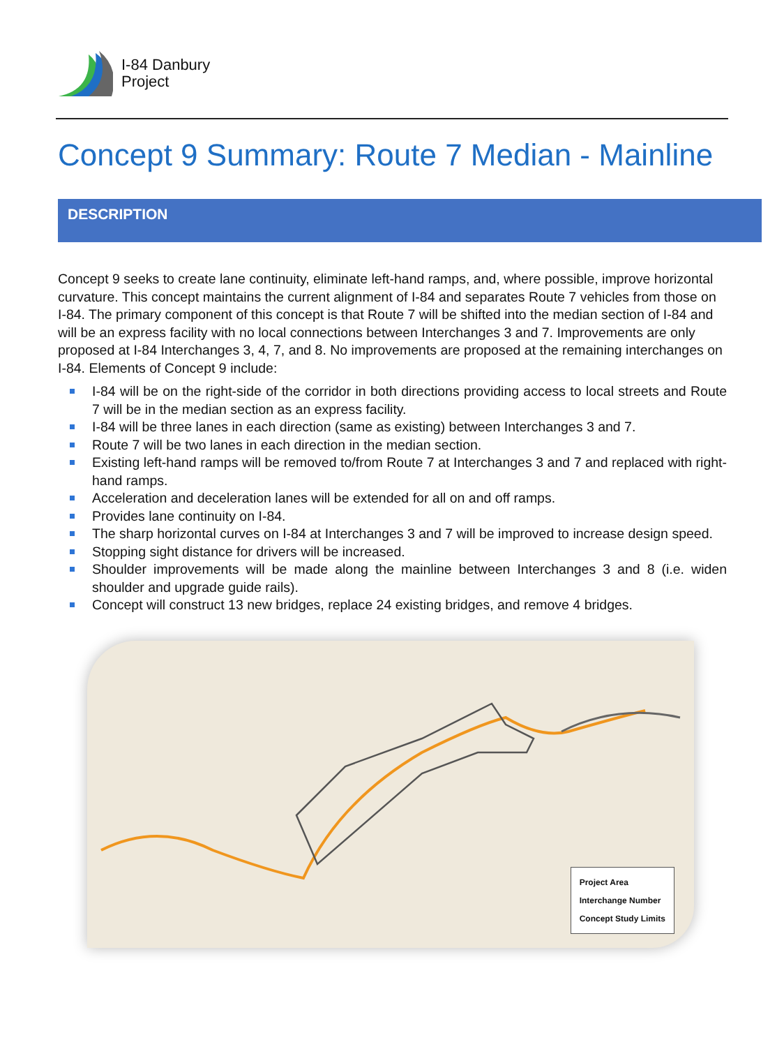I-84 Danbury
Project
Concept 9 Summary: Route 7 Median - Mainline
DESCRIPTION
Concept 9 seeks to create lane continuity, eliminate left-hand ramps, and, where possible, improve horizontal curvature. This concept maintains the current alignment of I-84 and separates Route 7 vehicles from those on I-84. The primary component of this concept is that Route 7 will be shifted into the median section of I-84 and will be an express facility with no local connections between Interchanges 3 and 7. Improvements are only proposed at I-84 Interchanges 3, 4, 7, and 8. No improvements are proposed at the remaining interchanges on I-84. Elements of Concept 9 include:
I-84 will be on the right-side of the corridor in both directions providing access to local streets and Route 7 will be in the median section as an express facility.
I-84 will be three lanes in each direction (same as existing) between Interchanges 3 and 7.
Route 7 will be two lanes in each direction in the median section.
Existing left-hand ramps will be removed to/from Route 7 at Interchanges 3 and 7 and replaced with right- hand ramps.
Acceleration and deceleration lanes will be extended for all on and off ramps.
Provides lane continuity on I-84.
The sharp horizontal curves on I-84 at Interchanges 3 and 7 will be improved to increase design speed.
Stopping sight distance for drivers will be increased.
Shoulder improvements will be made along the mainline between Interchanges 3 and 8 (i.e. widen shoulder and upgrade guide rails).
Concept will construct 13 new bridges, replace 24 existing bridges, and remove 4 bridges.
Project Area
Interchange Number
Concept Study Limits